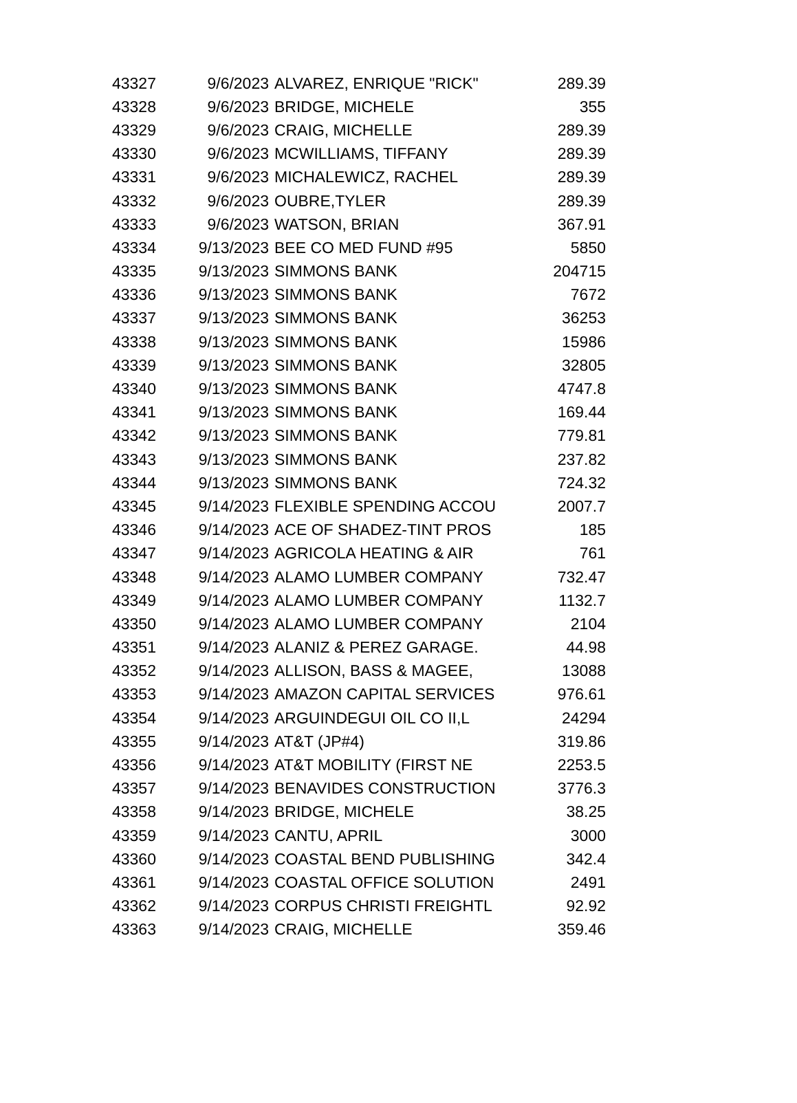| 43327 | 9/6/2023 | ALVAREZ, ENRIQUE "RICK" | 289.39 |
| 43328 | 9/6/2023 | BRIDGE, MICHELE | 355 |
| 43329 | 9/6/2023 | CRAIG, MICHELLE | 289.39 |
| 43330 | 9/6/2023 | MCWILLIAMS, TIFFANY | 289.39 |
| 43331 | 9/6/2023 | MICHALEWICZ, RACHEL | 289.39 |
| 43332 | 9/6/2023 | OUBRE,TYLER | 289.39 |
| 43333 | 9/6/2023 | WATSON, BRIAN | 367.91 |
| 43334 | 9/13/2023 | BEE CO MED FUND #95 | 5850 |
| 43335 | 9/13/2023 | SIMMONS BANK | 204715 |
| 43336 | 9/13/2023 | SIMMONS BANK | 7672 |
| 43337 | 9/13/2023 | SIMMONS BANK | 36253 |
| 43338 | 9/13/2023 | SIMMONS BANK | 15986 |
| 43339 | 9/13/2023 | SIMMONS BANK | 32805 |
| 43340 | 9/13/2023 | SIMMONS BANK | 4747.8 |
| 43341 | 9/13/2023 | SIMMONS BANK | 169.44 |
| 43342 | 9/13/2023 | SIMMONS BANK | 779.81 |
| 43343 | 9/13/2023 | SIMMONS BANK | 237.82 |
| 43344 | 9/13/2023 | SIMMONS BANK | 724.32 |
| 43345 | 9/14/2023 | FLEXIBLE SPENDING ACCOU | 2007.7 |
| 43346 | 9/14/2023 | ACE OF SHADEZ-TINT PROS | 185 |
| 43347 | 9/14/2023 | AGRICOLA HEATING & AIR | 761 |
| 43348 | 9/14/2023 | ALAMO LUMBER COMPANY | 732.47 |
| 43349 | 9/14/2023 | ALAMO LUMBER COMPANY | 1132.7 |
| 43350 | 9/14/2023 | ALAMO LUMBER COMPANY | 2104 |
| 43351 | 9/14/2023 | ALANIZ & PEREZ GARAGE. | 44.98 |
| 43352 | 9/14/2023 | ALLISON, BASS & MAGEE, | 13088 |
| 43353 | 9/14/2023 | AMAZON CAPITAL SERVICES | 976.61 |
| 43354 | 9/14/2023 | ARGUINDEGUI OIL CO II,L | 24294 |
| 43355 | 9/14/2023 | AT&T (JP#4) | 319.86 |
| 43356 | 9/14/2023 | AT&T MOBILITY (FIRST NE | 2253.5 |
| 43357 | 9/14/2023 | BENAVIDES CONSTRUCTION | 3776.3 |
| 43358 | 9/14/2023 | BRIDGE, MICHELE | 38.25 |
| 43359 | 9/14/2023 | CANTU, APRIL | 3000 |
| 43360 | 9/14/2023 | COASTAL BEND PUBLISHING | 342.4 |
| 43361 | 9/14/2023 | COASTAL OFFICE SOLUTION | 2491 |
| 43362 | 9/14/2023 | CORPUS CHRISTI FREIGHTL | 92.92 |
| 43363 | 9/14/2023 | CRAIG, MICHELLE | 359.46 |